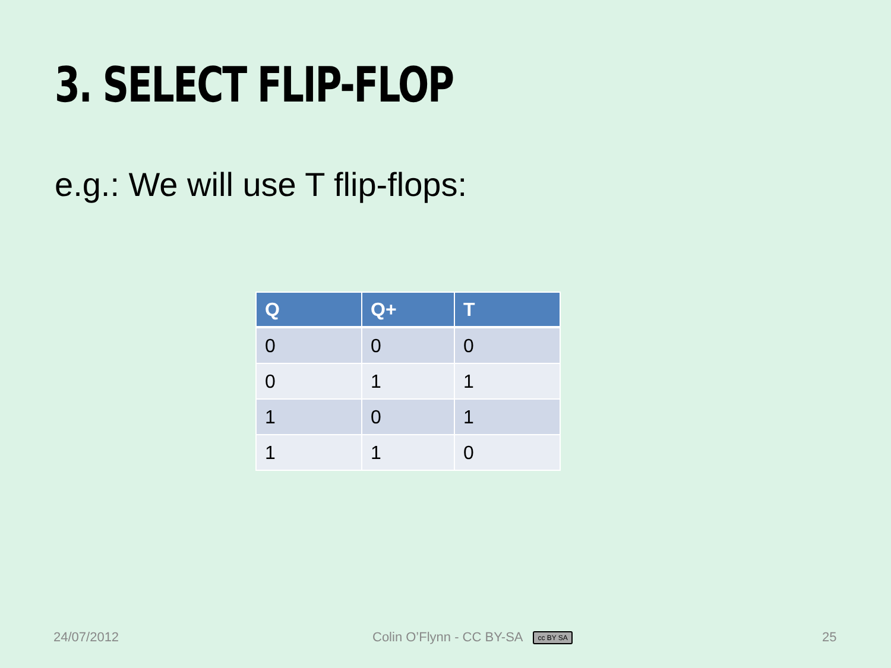3. SELECT FLIP-FLOP
e.g.: We will use T flip-flops:
| Q | Q+ | T |
| --- | --- | --- |
| 0 | 0 | 0 |
| 0 | 1 | 1 |
| 1 | 0 | 1 |
| 1 | 1 | 0 |
24/07/2012
Colin O’Flynn - CC BY-SA cc BY SA
25